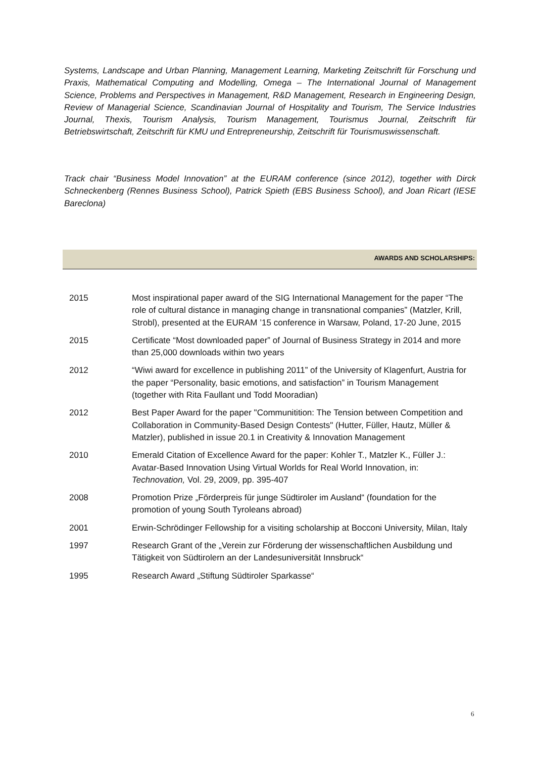Systems, Landscape and Urban Planning, Management Learning, Marketing Zeitschrift für Forschung und Praxis, Mathematical Computing and Modelling, Omega – The International Journal of Management Science, Problems and Perspectives in Management, R&D Management, Research in Engineering Design, Review of Managerial Science, Scandinavian Journal of Hospitality and Tourism, The Service Industries Journal, Thexis, Tourism Analysis, Tourism Management, Tourismus Journal, Zeitschrift für Betriebswirtschaft, Zeitschrift für KMU und Entrepreneurship, Zeitschrift für Tourismuswissenschaft.
Track chair “Business Model Innovation” at the EURAM conference (since 2012), together with Dirck Schneckenberg (Rennes Business School), Patrick Spieth (EBS Business School), and Joan Ricart (IESE Bareclona)
AWARDS AND SCHOLARSHIPS:
| 2015 | Most inspirational paper award of the SIG International Management for the paper “The role of cultural distance in managing change in transnational companies” (Matzler, Krill, Strobl), presented at the EURAM ’15 conference in Warsaw, Poland, 17-20 June, 2015 |
| 2015 | Certificate “Most downloaded paper” of Journal of Business Strategy in 2014 and more than 25,000 downloads within two years |
| 2012 | “Wiwi award for excellence in publishing 2011” of the University of Klagenfurt, Austria for the paper “Personality, basic emotions, and satisfaction” in Tourism Management (together with Rita Faullant und Todd Mooradian) |
| 2012 | Best Paper Award for the paper "Communitition: The Tension between Competition and Collaboration in Community-Based Design Contests" (Hutter, Füller, Hautz, Müller & Matzler), published in issue 20.1 in Creativity & Innovation Management |
| 2010 | Emerald Citation of Excellence Award for the paper: Kohler T., Matzler K., Füller J.: Avatar-Based Innovation Using Virtual Worlds for Real World Innovation, in: Technovation, Vol. 29, 2009, pp. 395-407 |
| 2008 | Promotion Prize „Förderpreis für junge Südtiroler im Ausland“ (foundation for the promotion of young South Tyroleans abroad) |
| 2001 | Erwin-Schrödinger Fellowship for a visiting scholarship at Bocconi University, Milan, Italy |
| 1997 | Research Grant of the „Verein zur Förderung der wissenschaftlichen Ausbildung und Tätigkeit von Südtirolern an der Landesuniversität Innsbruck“ |
| 1995 | Research Award „Stiftung Südtiroler Sparkasse“ |
6